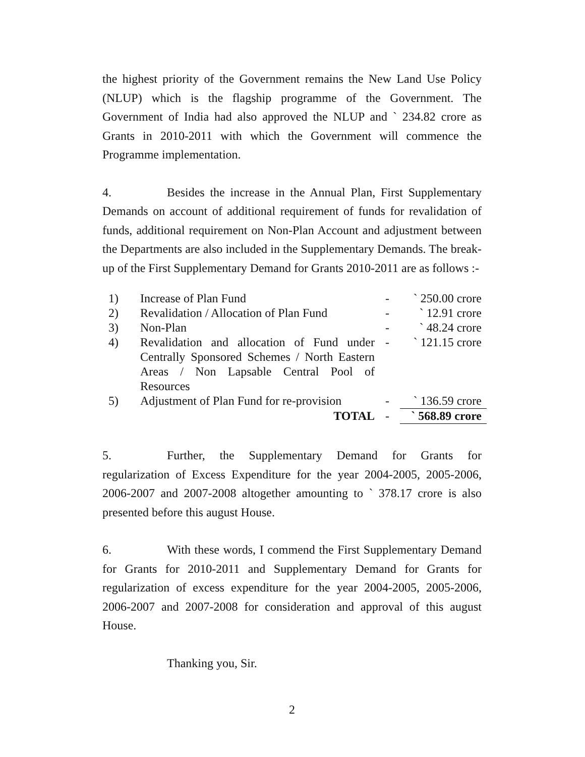the highest priority of the Government remains the New Land Use Policy (NLUP) which is the flagship programme of the Government. The Government of India had also approved the NLUP and ` 234.82 crore as Grants in 2010-2011 with which the Government will commence the Programme implementation.
4. Besides the increase in the Annual Plan, First Supplementary Demands on account of additional requirement of funds for revalidation of funds, additional requirement on Non-Plan Account and adjustment between the Departments are also included in the Supplementary Demands. The break-up of the First Supplementary Demand for Grants 2010-2011 are as follows :-
| 1) | Increase of Plan Fund | - | ` 250.00 crore |
| 2) | Revalidation / Allocation of Plan Fund | - | ` 12.91 crore |
| 3) | Non-Plan | - | ` 48.24 crore |
| 4) | Revalidation and allocation of Fund under Centrally Sponsored Schemes / North Eastern Areas / Non Lapsable Central Pool of Resources | - | ` 121.15 crore |
| 5) | Adjustment of Plan Fund for re-provision | - | ` 136.59 crore |
| | TOTAL | - | ` 568.89 crore |
5. Further, the Supplementary Demand for Grants for regularization of Excess Expenditure for the year 2004-2005, 2005-2006, 2006-2007 and 2007-2008 altogether amounting to ` 378.17 crore is also presented before this august House.
6. With these words, I commend the First Supplementary Demand for Grants for 2010-2011 and Supplementary Demand for Grants for regularization of excess expenditure for the year 2004-2005, 2005-2006, 2006-2007 and 2007-2008 for consideration and approval of this august House.
Thanking you, Sir.
2